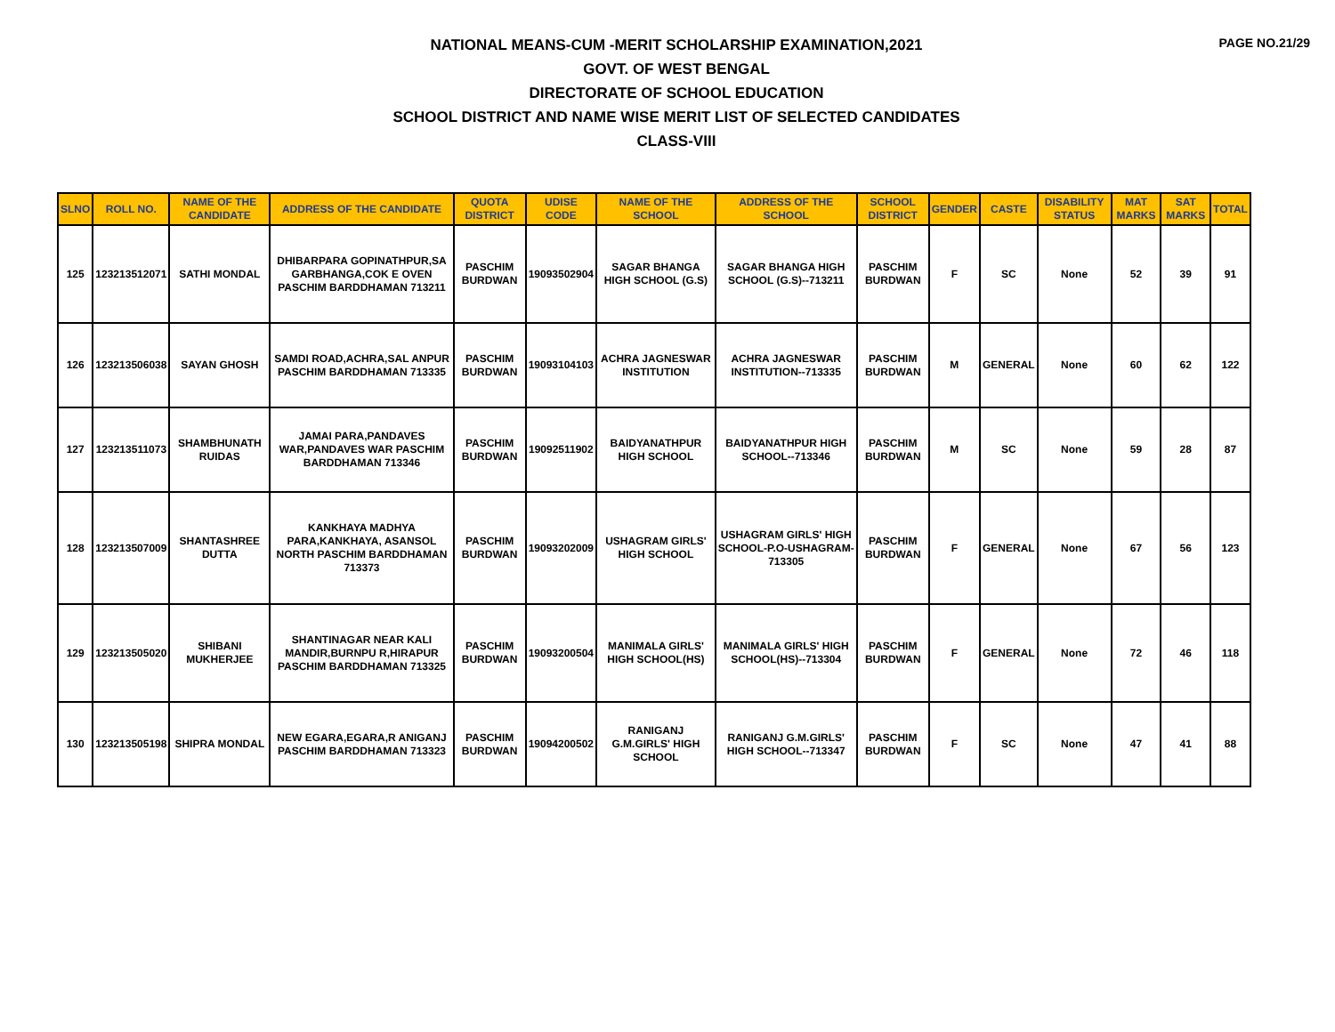PAGE NO.21/29
NATIONAL MEANS-CUM -MERIT SCHOLARSHIP EXAMINATION,2021
GOVT. OF WEST BENGAL
DIRECTORATE OF SCHOOL EDUCATION
SCHOOL DISTRICT AND NAME WISE MERIT LIST OF SELECTED CANDIDATES
CLASS-VIII
| SLNO | ROLL NO. | NAME OF THE CANDIDATE | ADDRESS OF THE CANDIDATE | QUOTA DISTRICT | UDISE CODE | NAME OF THE SCHOOL | ADDRESS OF THE SCHOOL | SCHOOL DISTRICT | GENDER | CASTE | DISABILITY STATUS | MAT MARKS | SAT MARKS | TOTAL |
| --- | --- | --- | --- | --- | --- | --- | --- | --- | --- | --- | --- | --- | --- | --- |
| 125 | 123213512071 | SATHI MONDAL | DHIBARPARA GOPINATHPUR,SA GARBHANGA,COK E OVEN PASCHIM BARDDHAMAN 713211 | PASCHIM BURDWAN | 19093502904 | SAGAR BHANGA HIGH SCHOOL (G.S) | SAGAR BHANGA HIGH SCHOOL (G.S)--713211 | PASCHIM BURDWAN | F | SC | None | 52 | 39 | 91 |
| 126 | 123213506038 | SAYAN GHOSH | SAMDI ROAD,ACHRA,SAL ANPUR PASCHIM BARDDHAMAN 713335 | PASCHIM BURDWAN | 19093104103 | ACHRA JAGNESWAR INSTITUTION | ACHRA JAGNESWAR INSTITUTION--713335 | PASCHIM BURDWAN | M | GENERAL | None | 60 | 62 | 122 |
| 127 | 123213511073 | SHAMBHUNATH RUIDAS | JAMAI PARA,PANDAVES WAR,PANDAVES WAR PASCHIM BARDDHAMAN 713346 | PASCHIM BURDWAN | 19092511902 | BAIDYANATHPUR HIGH SCHOOL | BAIDYANATHPUR HIGH SCHOOL--713346 | PASCHIM BURDWAN | M | SC | None | 59 | 28 | 87 |
| 128 | 123213507009 | SHANTASHREE DUTTA | KANKHAYA MADHYA PARA,KANKHAYA, ASANSOL NORTH PASCHIM BARDDHAMAN 713373 | PASCHIM BURDWAN | 19093202009 | USHAGRAM GIRLS' HIGH SCHOOL | USHAGRAM GIRLS' HIGH SCHOOL-P.O-USHAGRAM-713305 | PASCHIM BURDWAN | F | GENERAL | None | 67 | 56 | 123 |
| 129 | 123213505020 | SHIBANI MUKHERJEE | SHANTINAGAR NEAR KALI MANDIR,BURNPU R,HIRAPUR PASCHIM BARDDHAMAN 713325 | PASCHIM BURDWAN | 19093200504 | MANIMALA GIRLS' HIGH SCHOOL(HS) | MANIMALA GIRLS' HIGH SCHOOL(HS)--713304 | PASCHIM BURDWAN | F | GENERAL | None | 72 | 46 | 118 |
| 130 | 123213505198 | SHIPRA MONDAL | NEW EGARA,EGARA,R ANIGANJ PASCHIM BARDDHAMAN 713323 | PASCHIM BURDWAN | 19094200502 | RANIGANJ G.M.GIRLS' HIGH SCHOOL | RANIGANJ G.M.GIRLS' HIGH SCHOOL--713347 | PASCHIM BURDWAN | F | SC | None | 47 | 41 | 88 |